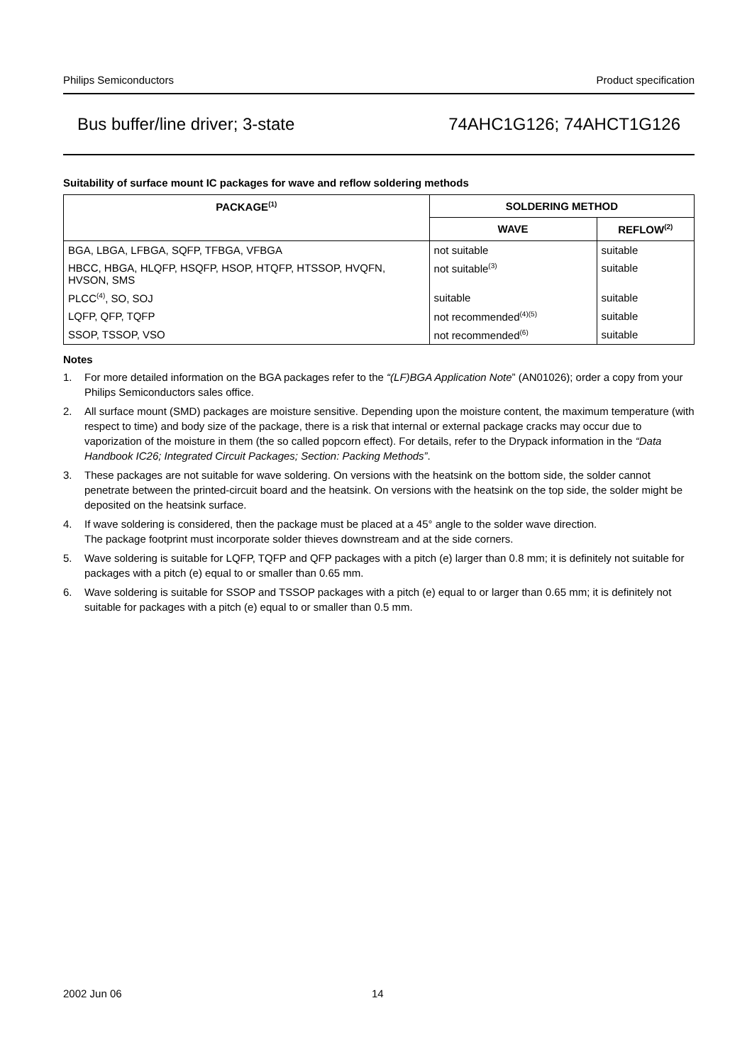Philips Semiconductors Product specification
Bus buffer/line driver; 3-state 74AHC1G126; 74AHCT1G126
Suitability of surface mount IC packages for wave and reflow soldering methods
| PACKAGE<sup>(1)</sup> | SOLDERING METHOD | |
| --- | --- | --- |
| | WAVE | REFLOW<sup>(2)</sup> |
| BGA, LBGA, LFBGA, SQFP, TFBGA, VFBGA | not suitable | suitable |
| HBCC, HBGA, HLQFP, HSQFP, HSOP, HTQFP, HTSSOP, HVQFN, HVSON, SMS | not suitable<sup>(3)</sup> | suitable |
| PLCC<sup>(4)</sup>, SO, SOJ | suitable | suitable |
| LQFP, QFP, TQFP | not recommended<sup>(4)(5)</sup> | suitable |
| SSOP, TSSOP, VSO | not recommended<sup>(6)</sup> | suitable |
Notes
1. For more detailed information on the BGA packages refer to the “(LF)BGA Application Note” (AN01026); order a copy from your Philips Semiconductors sales office.
2. All surface mount (SMD) packages are moisture sensitive. Depending upon the moisture content, the maximum temperature (with respect to time) and body size of the package, there is a risk that internal or external package cracks may occur due to vaporization of the moisture in them (the so called popcorn effect). For details, refer to the Drypack information in the “Data Handbook IC26; Integrated Circuit Packages; Section: Packing Methods”.
3. These packages are not suitable for wave soldering. On versions with the heatsink on the bottom side, the solder cannot penetrate between the printed-circuit board and the heatsink. On versions with the heatsink on the top side, the solder might be deposited on the heatsink surface.
4. If wave soldering is considered, then the package must be placed at a 45° angle to the solder wave direction.
The package footprint must incorporate solder thieves downstream and at the side corners.
5. Wave soldering is suitable for LQFP, TQFP and QFP packages with a pitch (e) larger than 0.8 mm; it is definitely not suitable for packages with a pitch (e) equal to or smaller than 0.65 mm.
6. Wave soldering is suitable for SSOP and TSSOP packages with a pitch (e) equal to or larger than 0.65 mm; it is definitely not suitable for packages with a pitch (e) equal to or smaller than 0.5 mm.
2002 Jun 06 14